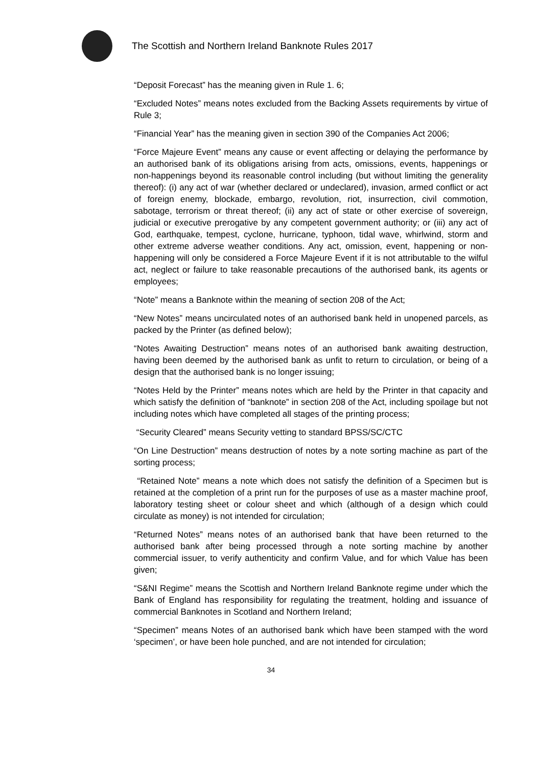The Scottish and Northern Ireland Banknote Rules 2017
“Deposit Forecast” has the meaning given in Rule 1. 6;
“Excluded Notes” means notes excluded from the Backing Assets requirements by virtue of Rule 3;
“Financial Year” has the meaning given in section 390 of the Companies Act 2006;
“Force Majeure Event” means any cause or event affecting or delaying the performance by an authorised bank of its obligations arising from acts, omissions, events, happenings or non-happenings beyond its reasonable control including (but without limiting the generality thereof): (i) any act of war (whether declared or undeclared), invasion, armed conflict or act of foreign enemy, blockade, embargo, revolution, riot, insurrection, civil commotion, sabotage, terrorism or threat thereof; (ii) any act of state or other exercise of sovereign, judicial or executive prerogative by any competent government authority; or (iii) any act of God, earthquake, tempest, cyclone, hurricane, typhoon, tidal wave, whirlwind, storm and other extreme adverse weather conditions. Any act, omission, event, happening or non-happening will only be considered a Force Majeure Event if it is not attributable to the wilful act, neglect or failure to take reasonable precautions of the authorised bank, its agents or employees;
“Note” means a Banknote within the meaning of section 208 of the Act;
“New Notes” means uncirculated notes of an authorised bank held in unopened parcels, as packed by the Printer (as defined below);
“Notes Awaiting Destruction” means notes of an authorised bank awaiting destruction, having been deemed by the authorised bank as unfit to return to circulation, or being of a design that the authorised bank is no longer issuing;
“Notes Held by the Printer” means notes which are held by the Printer in that capacity and which satisfy the definition of “banknote” in section 208 of the Act, including spoilage but not including notes which have completed all stages of the printing process;
“Security Cleared” means Security vetting to standard BPSS/SC/CTC
“On Line Destruction” means destruction of notes by a note sorting machine as part of the sorting process;
“Retained Note” means a note which does not satisfy the definition of a Specimen but is retained at the completion of a print run for the purposes of use as a master machine proof, laboratory testing sheet or colour sheet and which (although of a design which could circulate as money) is not intended for circulation;
“Returned Notes” means notes of an authorised bank that have been returned to the authorised bank after being processed through a note sorting machine by another commercial issuer, to verify authenticity and confirm Value, and for which Value has been given;
“S&NI Regime” means the Scottish and Northern Ireland Banknote regime under which the Bank of England has responsibility for regulating the treatment, holding and issuance of commercial Banknotes in Scotland and Northern Ireland;
“Specimen” means Notes of an authorised bank which have been stamped with the word ‘specimen’, or have been hole punched, and are not intended for circulation;
34